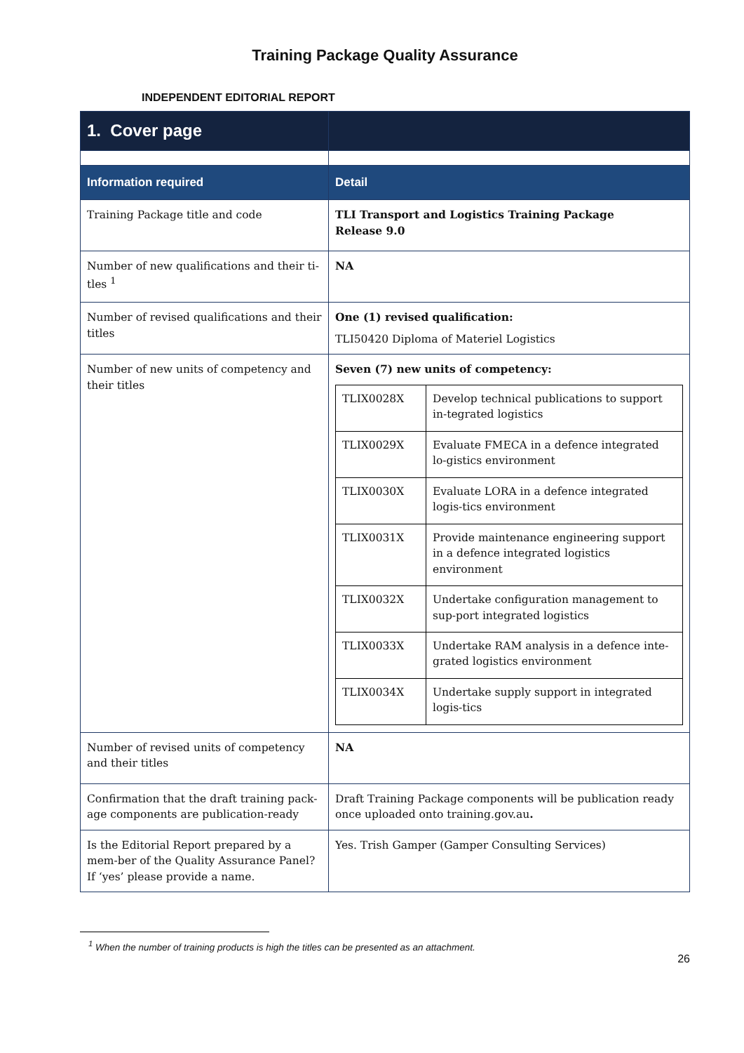Training Package Quality Assurance
INDEPENDENT EDITORIAL REPORT
| 1. Cover page | |
| Information required | Detail |
| Training Package title and code | TLI Transport and Logistics Training Package Release 9.0 |
| Number of new qualifications and their ti-tles <sup>1</sup> | NA |
| Number of revised qualifications and their titles | One (1) revised qualification: TLI50420 Diploma of Materiel Logistics |
| Number of new units of competency and their titles | Seven (7) new units of competency: / TLIX0028X / Develop technical publications to support in-tegrated logistics / / TLIX0029X / Evaluate FMECA in a defence integrated lo-gistics environment / / TLIX0030X / Evaluate LORA in a defence integrated logis-tics environment / / TLIX0031X / Provide maintenance engineering support in a defence integrated logistics environment / / TLIX0032X / Undertake configuration management to sup-port integrated logistics / / TLIX0033X / Undertake RAM analysis in a defence inte-grated logistics environment / / TLIX0034X / Undertake supply support in integrated logis-tics / |
| Number of revised units of competency and their titles | NA |
| Confirmation that the draft training pack-age components are publication-ready | Draft Training Package components will be publication ready once uploaded onto training.gov.au . |
| Is the Editorial Report prepared by a mem-ber of the Quality Assurance Panel? If ‘yes’ please provide a name. | Yes. Trish Gamper (Gamper Consulting Services) |
<sup>1</sup> When the number of training products is high the titles can be presented as an attachment.
26